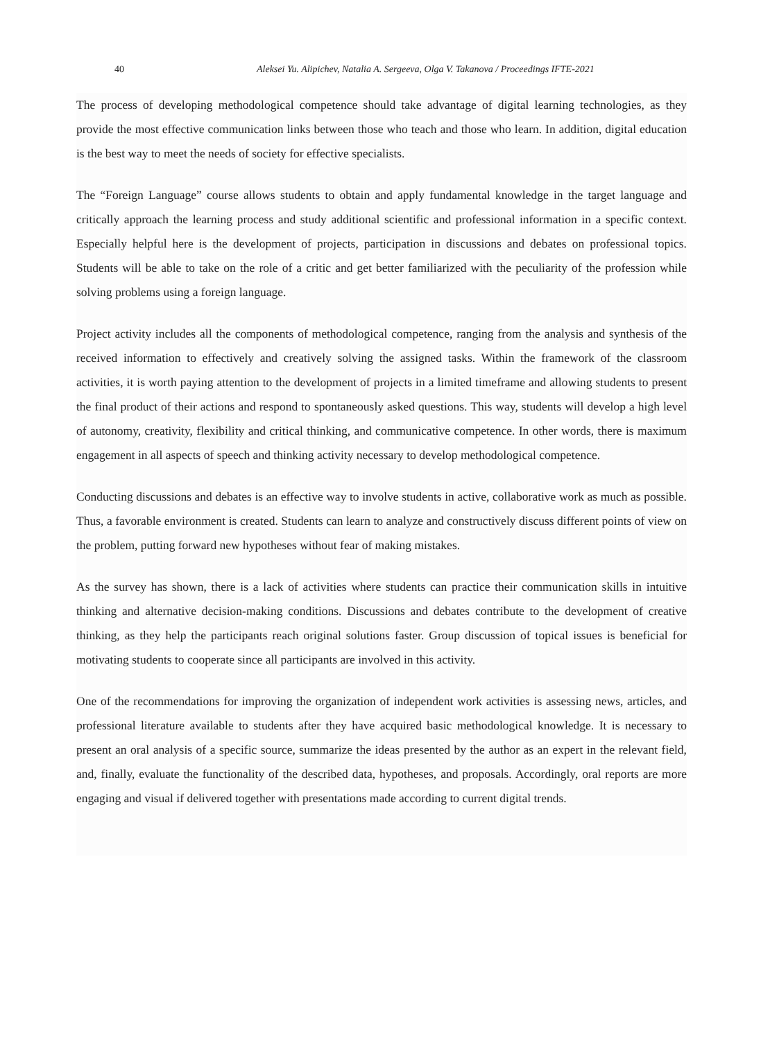40 Aleksei Yu. Alipichev, Natalia A. Sergeeva, Olga V. Takanova / Proceedings IFTE-2021
The process of developing methodological competence should take advantage of digital learning technologies, as they provide the most effective communication links between those who teach and those who learn. In addition, digital education is the best way to meet the needs of society for effective specialists.
The “Foreign Language” course allows students to obtain and apply fundamental knowledge in the target language and critically approach the learning process and study additional scientific and professional information in a specific context. Especially helpful here is the development of projects, participation in discussions and debates on professional topics. Students will be able to take on the role of a critic and get better familiarized with the peculiarity of the profession while solving problems using a foreign language.
Project activity includes all the components of methodological competence, ranging from the analysis and synthesis of the received information to effectively and creatively solving the assigned tasks. Within the framework of the classroom activities, it is worth paying attention to the development of projects in a limited timeframe and allowing students to present the final product of their actions and respond to spontaneously asked questions. This way, students will develop a high level of autonomy, creativity, flexibility and critical thinking, and communicative competence. In other words, there is maximum engagement in all aspects of speech and thinking activity necessary to develop methodological competence.
Conducting discussions and debates is an effective way to involve students in active, collaborative work as much as possible. Thus, a favorable environment is created. Students can learn to analyze and constructively discuss different points of view on the problem, putting forward new hypotheses without fear of making mistakes.
As the survey has shown, there is a lack of activities where students can practice their communication skills in intuitive thinking and alternative decision-making conditions. Discussions and debates contribute to the development of creative thinking, as they help the participants reach original solutions faster. Group discussion of topical issues is beneficial for motivating students to cooperate since all participants are involved in this activity.
One of the recommendations for improving the organization of independent work activities is assessing news, articles, and professional literature available to students after they have acquired basic methodological knowledge. It is necessary to present an oral analysis of a specific source, summarize the ideas presented by the author as an expert in the relevant field, and, finally, evaluate the functionality of the described data, hypotheses, and proposals. Accordingly, oral reports are more engaging and visual if delivered together with presentations made according to current digital trends.